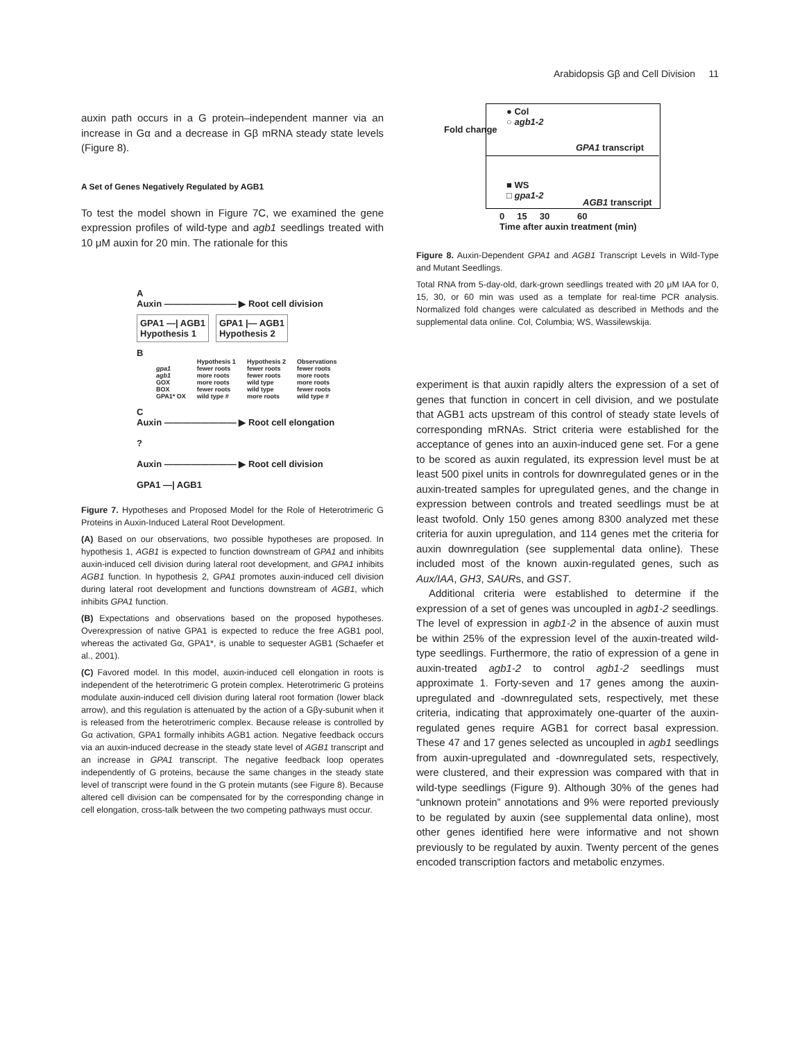Arabidopsis Gβ and Cell Division 11
auxin path occurs in a G protein–independent manner via an increase in Gα and a decrease in Gβ mRNA steady state levels (Figure 8).
A Set of Genes Negatively Regulated by AGB1
To test the model shown in Figure 7C, we examined the gene expression profiles of wild-type and agb1 seedlings treated with 10 μM auxin for 20 min. The rationale for this
A
Auxin ———————— ▶ Root cell division
GPA1 —| AGB1
Hypothesis 1
GPA1 |— AGB1
Hypothesis 2
B
| | Hypothesis 1 | Hypothesis 2 | Observations |
| --- | --- | --- | --- |
| gpa1 | fewer roots | fewer roots | fewer roots |
| agb1 | more roots | fewer roots | more roots |
| GOX | more roots | wild type | more roots |
| BOX | fewer roots | wild type | fewer roots |
| GPA1* OX | wild type # | more roots | wild type # |
C
Auxin ———————— ▶ Root cell elongation
?
Auxin ———————— ▶ Root cell division
GPA1 —| AGB1
Figure 7. Hypotheses and Proposed Model for the Role of Heterotrimeric G Proteins in Auxin-Induced Lateral Root Development.
(A) Based on our observations, two possible hypotheses are proposed. In hypothesis 1, AGB1 is expected to function downstream of GPA1 and inhibits auxin-induced cell division during lateral root development, and GPA1 inhibits AGB1 function. In hypothesis 2, GPA1 promotes auxin-induced cell division during lateral root development and functions downstream of AGB1, which inhibits GPA1 function.
(B) Expectations and observations based on the proposed hypotheses. Overexpression of native GPA1 is expected to reduce the free AGB1 pool, whereas the activated Gα, GPA1*, is unable to sequester AGB1 (Schaefer et al., 2001).
(C) Favored model. In this model, auxin-induced cell elongation in roots is independent of the heterotrimeric G protein complex. Heterotrimeric G proteins modulate auxin-induced cell division during lateral root formation (lower black arrow), and this regulation is attenuated by the action of a Gβγ-subunit when it is released from the heterotrimeric complex. Because release is controlled by Gα activation, GPA1 formally inhibits AGB1 action. Negative feedback occurs via an auxin-induced decrease in the steady state level of AGB1 transcript and an increase in GPA1 transcript. The negative feedback loop operates independently of G proteins, because the same changes in the steady state level of transcript were found in the G protein mutants (see Figure 8). Because altered cell division can be compensated for by the corresponding change in cell elongation, cross-talk between the two competing pathways must occur.
Fold change
● Col
○ agb1-2
GPA1 transcript
■ WS
□ gpa1-2
AGB1 transcript
0 15 30 60
Time after auxin treatment (min)
Figure 8. Auxin-Dependent GPA1 and AGB1 Transcript Levels in Wild-Type and Mutant Seedlings.
Total RNA from 5-day-old, dark-grown seedlings treated with 20 μM IAA for 0, 15, 30, or 60 min was used as a template for real-time PCR analysis. Normalized fold changes were calculated as described in Methods and the supplemental data online. Col, Columbia; WS, Wassilewskija.
experiment is that auxin rapidly alters the expression of a set of genes that function in concert in cell division, and we postulate that AGB1 acts upstream of this control of steady state levels of corresponding mRNAs. Strict criteria were established for the acceptance of genes into an auxin-induced gene set. For a gene to be scored as auxin regulated, its expression level must be at least 500 pixel units in controls for downregulated genes or in the auxin-treated samples for upregulated genes, and the change in expression between controls and treated seedlings must be at least twofold. Only 150 genes among 8300 analyzed met these criteria for auxin upregulation, and 114 genes met the criteria for auxin downregulation (see supplemental data online). These included most of the known auxin-regulated genes, such as Aux/IAA, GH3, SAURs, and GST.
Additional criteria were established to determine if the expression of a set of genes was uncoupled in agb1-2 seedlings. The level of expression in agb1-2 in the absence of auxin must be within 25% of the expression level of the auxin-treated wild-type seedlings. Furthermore, the ratio of expression of a gene in auxin-treated agb1-2 to control agb1-2 seedlings must approximate 1. Forty-seven and 17 genes among the auxin-upregulated and -downregulated sets, respectively, met these criteria, indicating that approximately one-quarter of the auxin-regulated genes require AGB1 for correct basal expression. These 47 and 17 genes selected as uncoupled in agb1 seedlings from auxin-upregulated and -downregulated sets, respectively, were clustered, and their expression was compared with that in wild-type seedlings (Figure 9). Although 30% of the genes had “unknown protein” annotations and 9% were reported previously to be regulated by auxin (see supplemental data online), most other genes identified here were informative and not shown previously to be regulated by auxin. Twenty percent of the genes encoded transcription factors and metabolic enzymes.